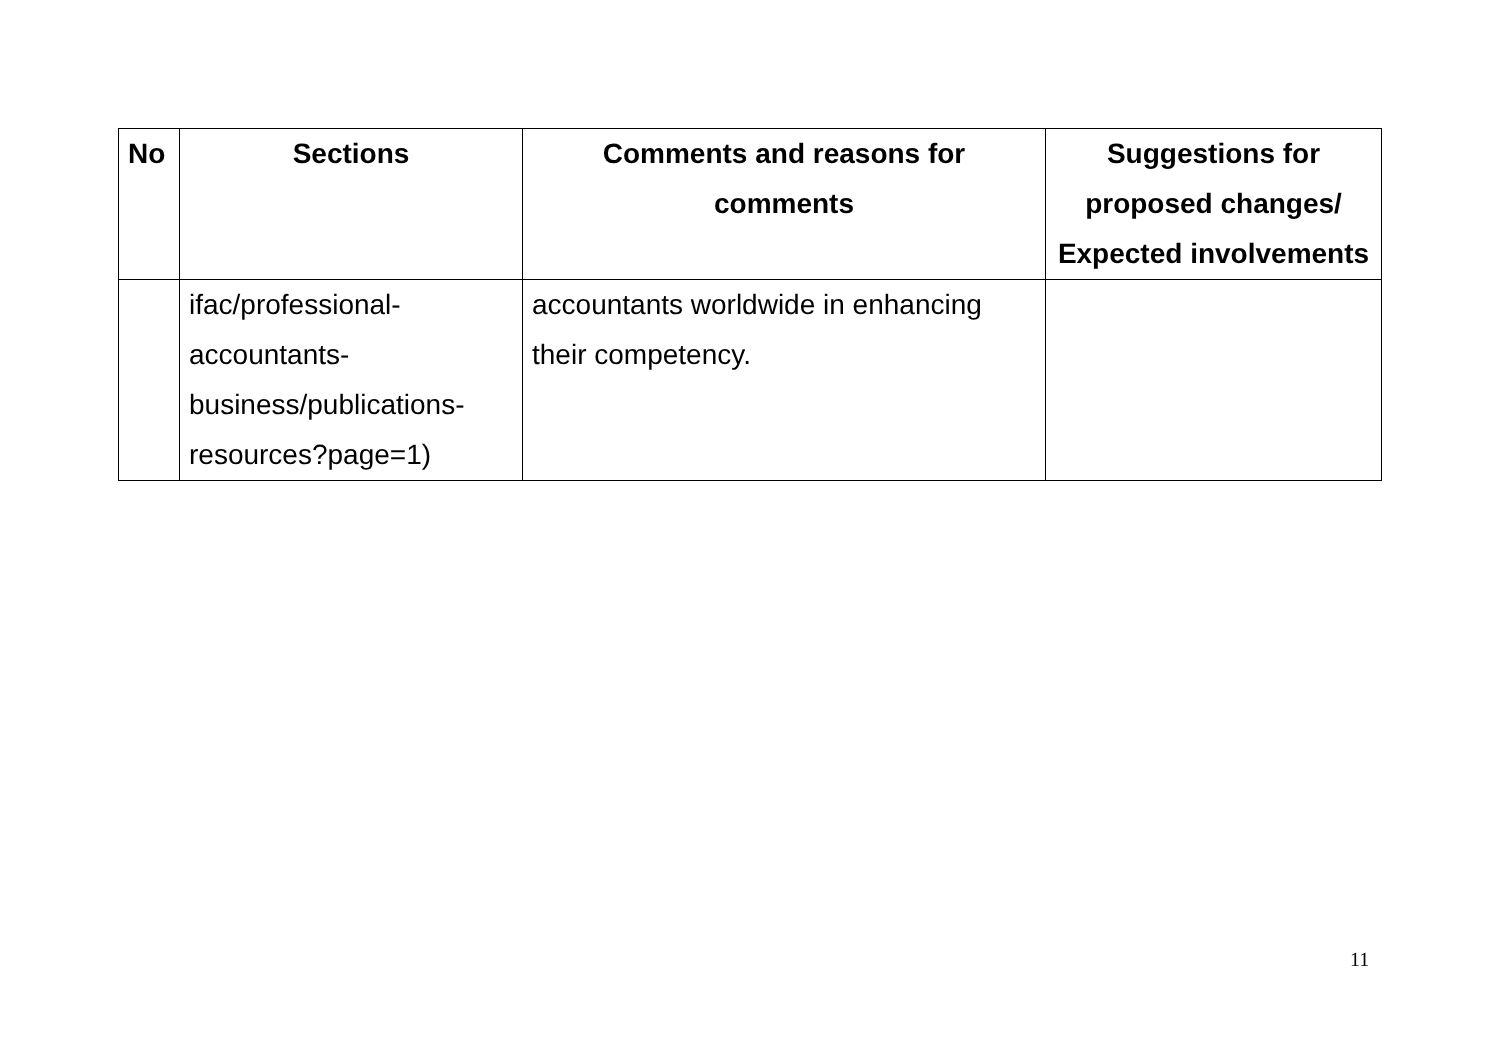| No | Sections | Comments and reasons for comments | Suggestions for proposed changes/ Expected involvements |
| --- | --- | --- | --- |
| | ifac/professional- accountants- business/publications- resources?page=1) | accountants worldwide in enhancing their competency. | |
11